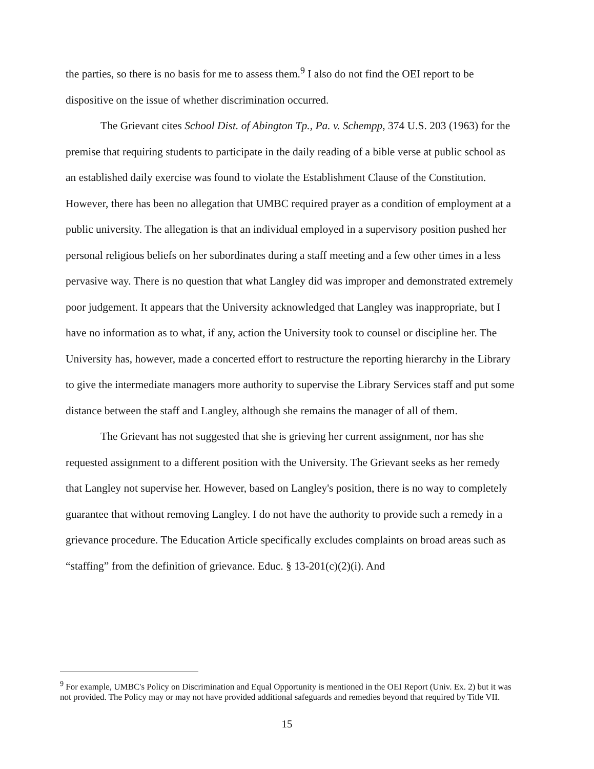the parties, so there is no basis for me to assess them.<sup>9</sup> I also do not find the OEI report to be dispositive on the issue of whether discrimination occurred.
The Grievant cites School Dist. of Abington Tp., Pa. v. Schempp, 374 U.S. 203 (1963) for the premise that requiring students to participate in the daily reading of a bible verse at public school as an established daily exercise was found to violate the Establishment Clause of the Constitution. However, there has been no allegation that UMBC required prayer as a condition of employment at a public university. The allegation is that an individual employed in a supervisory position pushed her personal religious beliefs on her subordinates during a staff meeting and a few other times in a less pervasive way. There is no question that what Langley did was improper and demonstrated extremely poor judgement. It appears that the University acknowledged that Langley was inappropriate, but I have no information as to what, if any, action the University took to counsel or discipline her. The University has, however, made a concerted effort to restructure the reporting hierarchy in the Library to give the intermediate managers more authority to supervise the Library Services staff and put some distance between the staff and Langley, although she remains the manager of all of them.
The Grievant has not suggested that she is grieving her current assignment, nor has she requested assignment to a different position with the University. The Grievant seeks as her remedy that Langley not supervise her. However, based on Langley's position, there is no way to completely guarantee that without removing Langley. I do not have the authority to provide such a remedy in a grievance procedure. The Education Article specifically excludes complaints on broad areas such as “staffing” from the definition of grievance. Educ. § 13-201(c)(2)(i). And
<sup>9</sup> For example, UMBC's Policy on Discrimination and Equal Opportunity is mentioned in the OEI Report (Univ. Ex. 2) but it was not provided. The Policy may or may not have provided additional safeguards and remedies beyond that required by Title VII.
15